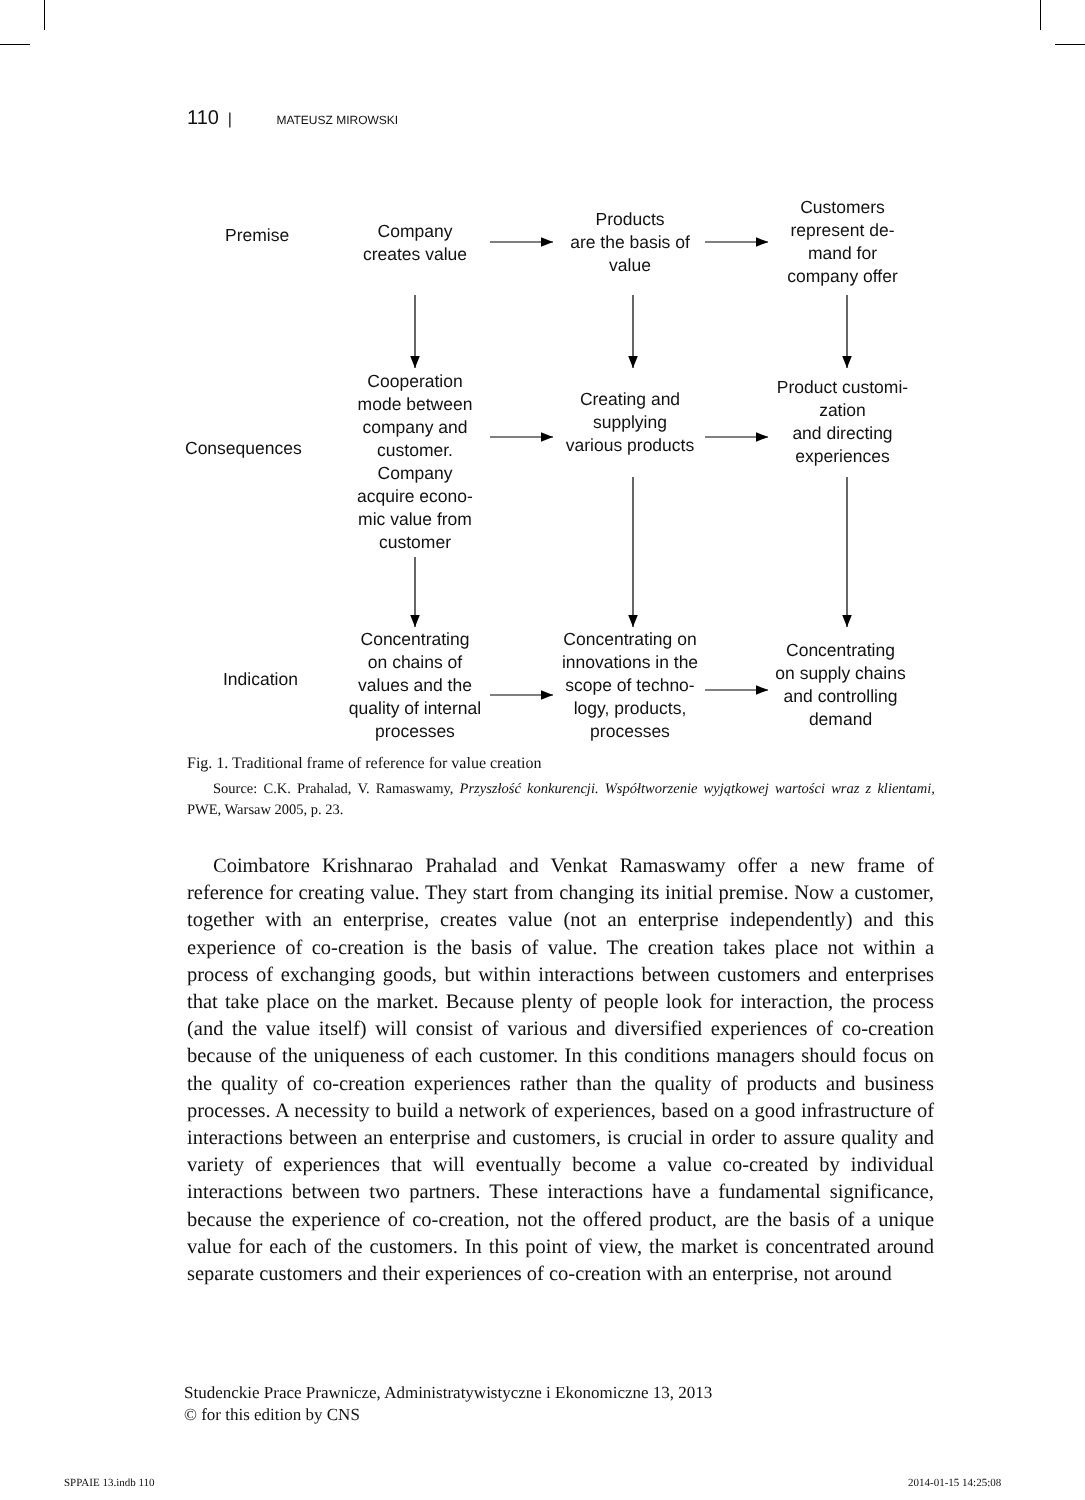110 | MATEUSZ MIROWSKI
Premise
Company
creates value
Products
are the basis of
value
Customers
represent de-
mand for
company offer
Consequences
Cooperation
mode between
company and
customer.
Company
acquire econo-
mic value from
customer
Creating and
supplying
various products
Product customi-
zation
and directing
experiences
Indication
Concentrating
on chains of
values and the
quality of internal
processes
Concentrating on
innovations in the
scope of techno-
logy, products,
processes
Concentrating
on supply chains
and controlling
demand
Fig. 1. Traditional frame of reference for value creation
Source: C.K. Prahalad, V. Ramaswamy, Przyszłość konkurencji. Współtworzenie wyjątkowej wartości wraz z klientami, PWE, Warsaw 2005, p. 23.
Coimbatore Krishnarao Prahalad and Venkat Ramaswamy offer a new frame of reference for creating value. They start from changing its initial premise. Now a customer, together with an enterprise, creates value (not an enterprise indepen­dently) and this experience of co-creation is the basis of value. The creation takes place not within a process of exchanging goods, but within interactions between customers and enterprises that take place on the market. Because plenty of people look for interaction, the process (and the value itself) will consist of various and diversified experiences of co-creation because of the uniqueness of each customer. In this conditions managers should focus on the quality of co-creation experien­ces rather than the quality of products and business processes. A necessity to build a network of experiences, based on a good infrastructure of interactions between an enterprise and customers, is crucial in order to assure quality and variety of expe­riences that will eventually become a value co-created by individual interactions be­tween two partners. These interactions have a fundamental significance, because the experience of co-creation, not the offered product, are the basis of a unique value for each of the customers. In this point of view, the market is concentrated around se­parate customers and their experiences of co-creation with an enterprise, not around
Studenckie Prace Prawnicze, Administratywistyczne i Ekonomiczne 13, 2013
© for this edition by CNS
SPPAIE 13.indb 110 2014-01-15 14:25:08